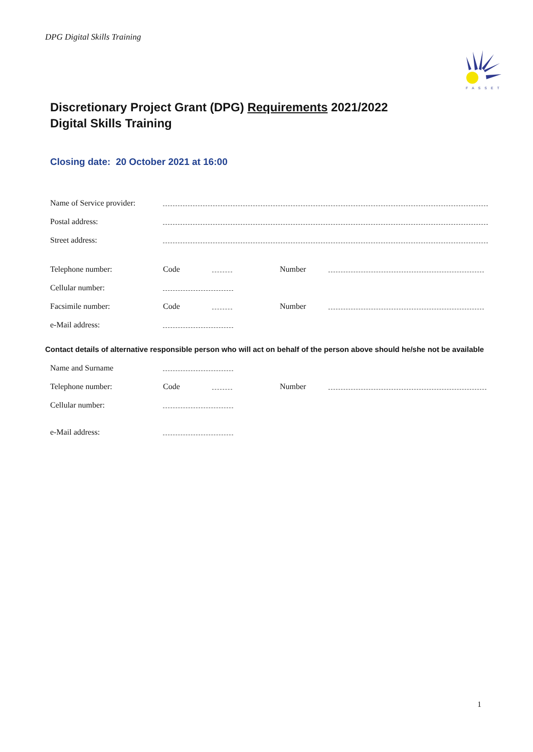DPG Digital Skills Training
FASSET
Discretionary Project Grant (DPG) Requirements 2021/2022
Digital Skills Training
Closing date: 20 October 2021 at 16:00
Name of Service provider:
Postal address:
Street address:
Telephone number: Code Number
Cellular number:
Facsimile number: Code Number
e-Mail address:
Contact details of alternative responsible person who will act on behalf of the person above should he/she not be available
Name and Surname
Telephone number: Code Number
Cellular number:
e-Mail address:
1